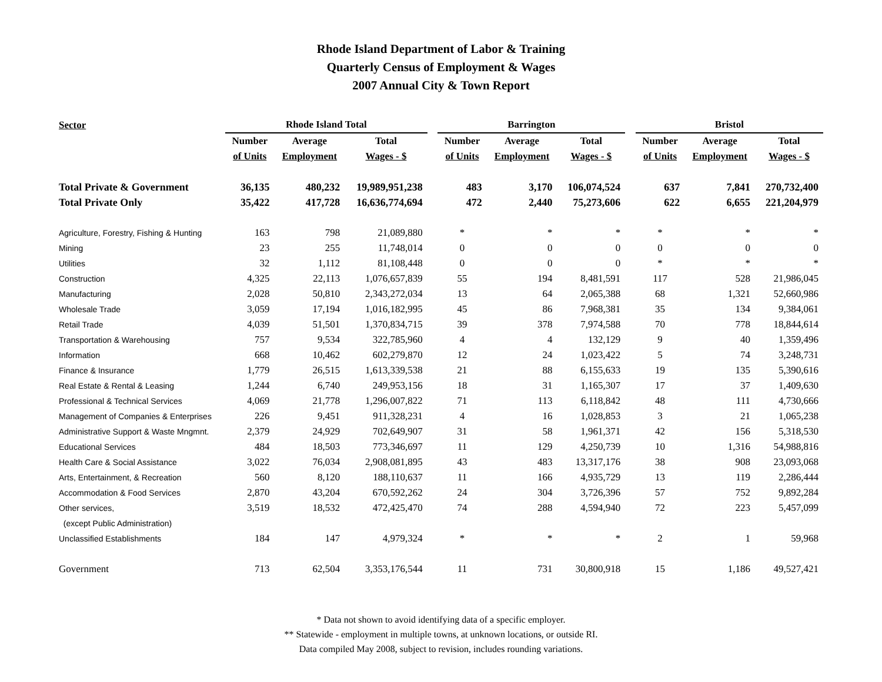Rhode Island Department of Labor & Training
Quarterly Census of Employment & Wages
2007 Annual City & Town Report
| Sector | Rhode Island Total | | | | Barrington | | | | Bristol | | |
| --- | --- | --- | --- | --- | --- | --- | --- | --- | --- | --- | --- |
| | Number | Average | Total | | Number | Average | Total | | Number | Average | Total |
| | of Units | Employment | Wages - $ | | of Units | Employment | Wages - $ | | of Units | Employment | Wages - $ |
| Total Private & Government | 36,135 | 480,232 | 19,989,951,238 | | 483 | 3,170 | 106,074,524 | | 637 | 7,841 | 270,732,400 |
| Total Private Only | 35,422 | 417,728 | 16,636,774,694 | | 472 | 2,440 | 75,273,606 | | 622 | 6,655 | 221,204,979 |
| Agriculture, Forestry, Fishing & Hunting | 163 | 798 | 21,089,880 | | * | * | * | | * | * | * |
| Mining | 23 | 255 | 11,748,014 | | 0 | 0 | 0 | | 0 | 0 | 0 |
| Utilities | 32 | 1,112 | 81,108,448 | | 0 | 0 | 0 | | * | * | * |
| Construction | 4,325 | 22,113 | 1,076,657,839 | | 55 | 194 | 8,481,591 | | 117 | 528 | 21,986,045 |
| Manufacturing | 2,028 | 50,810 | 2,343,272,034 | | 13 | 64 | 2,065,388 | | 68 | 1,321 | 52,660,986 |
| Wholesale Trade | 3,059 | 17,194 | 1,016,182,995 | | 45 | 86 | 7,968,381 | | 35 | 134 | 9,384,061 |
| Retail Trade | 4,039 | 51,501 | 1,370,834,715 | | 39 | 378 | 7,974,588 | | 70 | 778 | 18,844,614 |
| Transportation & Warehousing | 757 | 9,534 | 322,785,960 | | 4 | 4 | 132,129 | | 9 | 40 | 1,359,496 |
| Information | 668 | 10,462 | 602,279,870 | | 12 | 24 | 1,023,422 | | 5 | 74 | 3,248,731 |
| Finance & Insurance | 1,779 | 26,515 | 1,613,339,538 | | 21 | 88 | 6,155,633 | | 19 | 135 | 5,390,616 |
| Real Estate & Rental & Leasing | 1,244 | 6,740 | 249,953,156 | | 18 | 31 | 1,165,307 | | 17 | 37 | 1,409,630 |
| Professional & Technical Services | 4,069 | 21,778 | 1,296,007,822 | | 71 | 113 | 6,118,842 | | 48 | 111 | 4,730,666 |
| Management of Companies & Enterprises | 226 | 9,451 | 911,328,231 | | 4 | 16 | 1,028,853 | | 3 | 21 | 1,065,238 |
| Administrative Support & Waste Mngmnt. | 2,379 | 24,929 | 702,649,907 | | 31 | 58 | 1,961,371 | | 42 | 156 | 5,318,530 |
| Educational Services | 484 | 18,503 | 773,346,697 | | 11 | 129 | 4,250,739 | | 10 | 1,316 | 54,988,816 |
| Health Care & Social Assistance | 3,022 | 76,034 | 2,908,081,895 | | 43 | 483 | 13,317,176 | | 38 | 908 | 23,093,068 |
| Arts, Entertainment, & Recreation | 560 | 8,120 | 188,110,637 | | 11 | 166 | 4,935,729 | | 13 | 119 | 2,286,444 |
| Accommodation & Food Services | 2,870 | 43,204 | 670,592,262 | | 24 | 304 | 3,726,396 | | 57 | 752 | 9,892,284 |
| Other services, | 3,519 | 18,532 | 472,425,470 | | 74 | 288 | 4,594,940 | | 72 | 223 | 5,457,099 |
| (except Public Administration) | | | | | | | | | | | |
| Unclassified Establishments | 184 | 147 | 4,979,324 | | * | * | * | | 2 | 1 | 59,968 |
| Government | 713 | 62,504 | 3,353,176,544 | | 11 | 731 | 30,800,918 | | 15 | 1,186 | 49,527,421 |
* Data not shown to avoid identifying data of a specific employer.
** Statewide - employment in multiple towns, at unknown locations, or outside RI.
Data compiled May 2008, subject to revision, includes rounding variations.